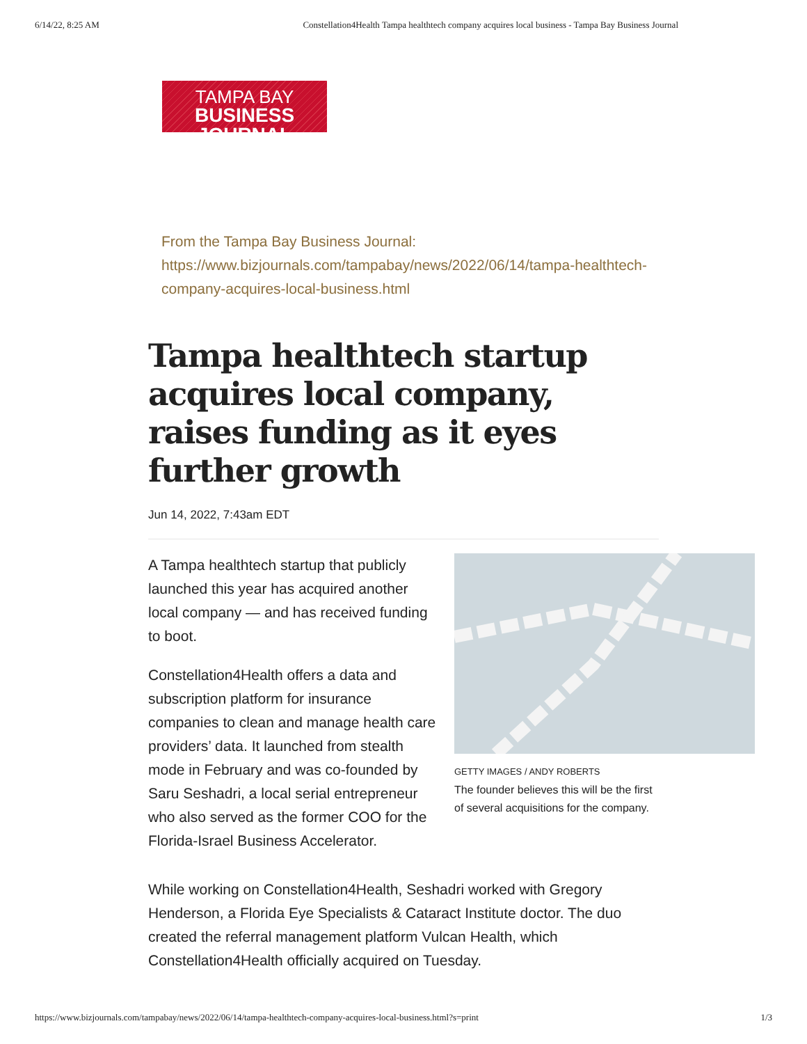6/14/22, 8:25 AM Constellation4Health Tampa healthtech company acquires local business - Tampa Bay Business Journal
TAMPA BAY
BUSINESS JOURNAL
From the Tampa Bay Business Journal:
https://www.bizjournals.com/tampabay/news/2022/06/14/tampa-healthtech-company-acquires-local-business.html
Tampa healthtech startup acquires local company, raises funding as it eyes further growth
Jun 14, 2022, 7:43am EDT
A Tampa healthtech startup that publicly launched this year has acquired another local company — and has received funding to boot.
Constellation4Health offers a data and subscription platform for insurance companies to clean and manage health care providers’ data. It launched from stealth mode in February and was co-founded by Saru Seshadri, a local serial entrepreneur who also served as the former COO for the Florida-Israel Business Accelerator.
GETTY IMAGES / ANDY ROBERTS
The founder believes this will be the first of several acquisitions for the company.
While working on Constellation4Health, Seshadri worked with Gregory Henderson, a Florida Eye Specialists & Cataract Institute doctor. The duo created the referral management platform Vulcan Health, which Constellation4Health officially acquired on Tuesday.
https://www.bizjournals.com/tampabay/news/2022/06/14/tampa-healthtech-company-acquires-local-business.html?s=print 1/3